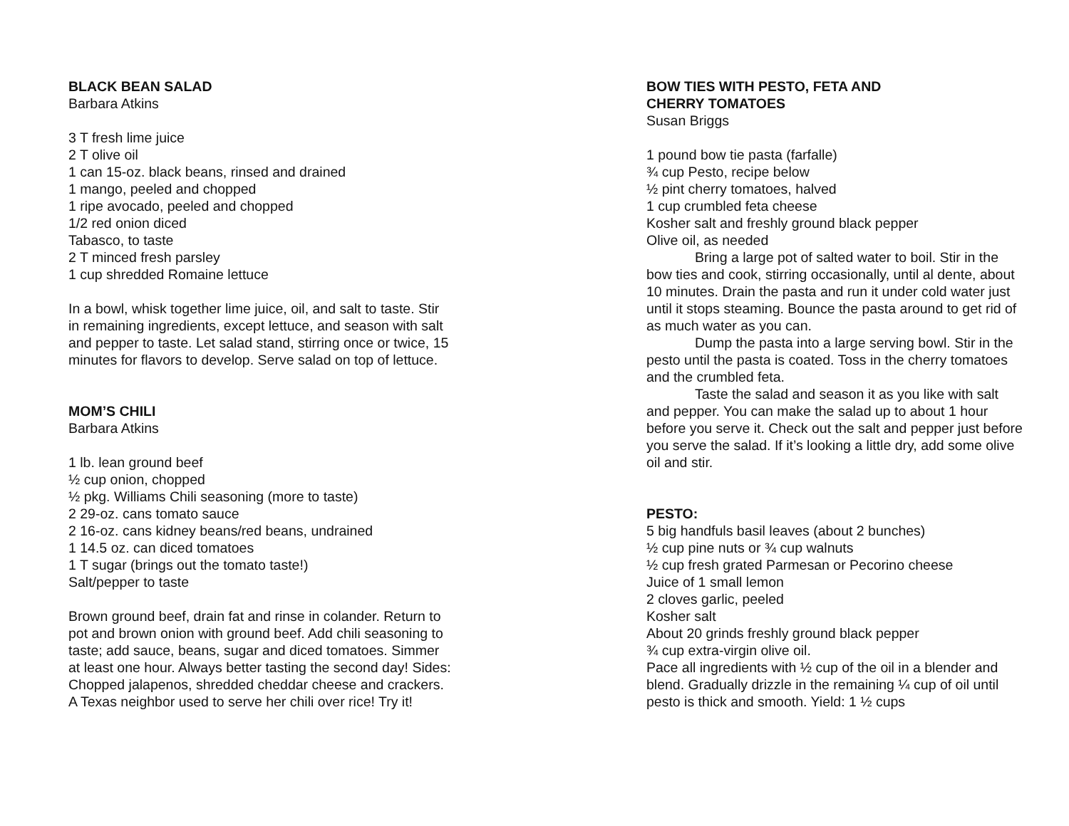BLACK BEAN SALAD
Barbara Atkins
3 T fresh lime juice
2 T olive oil
1 can 15-oz. black beans, rinsed and drained
1 mango, peeled and chopped
1 ripe avocado, peeled and chopped
1/2 red onion diced
Tabasco, to taste
2 T minced fresh parsley
1 cup shredded Romaine lettuce
In a bowl, whisk together lime juice, oil, and salt to taste. Stir in remaining ingredients, except lettuce, and season with salt and pepper to taste. Let salad stand, stirring once or twice, 15 minutes for flavors to develop. Serve salad on top of lettuce.
MOM’S CHILI
Barbara Atkins
1 lb. lean ground beef
½ cup onion, chopped
½ pkg. Williams Chili seasoning (more to taste)
2 29-oz. cans tomato sauce
2 16-oz. cans kidney beans/red beans, undrained
1 14.5 oz. can diced tomatoes
1 T sugar (brings out the tomato taste!)
Salt/pepper to taste
Brown ground beef, drain fat and rinse in colander. Return to pot and brown onion with ground beef. Add chili seasoning to taste; add sauce, beans, sugar and diced tomatoes. Simmer at least one hour. Always better tasting the second day! Sides: Chopped jalapenos, shredded cheddar cheese and crackers. A Texas neighbor used to serve her chili over rice! Try it!
BOW TIES WITH PESTO, FETA AND
CHERRY TOMATOES
Susan Briggs
1 pound bow tie pasta (farfalle)
¾ cup Pesto, recipe below
½ pint cherry tomatoes, halved
1 cup crumbled feta cheese
Kosher salt and freshly ground black pepper
Olive oil, as needed
Bring a large pot of salted water to boil. Stir in the bow ties and cook, stirring occasionally, until al dente, about 10 minutes. Drain the pasta and run it under cold water just until it stops steaming. Bounce the pasta around to get rid of as much water as you can.
Dump the pasta into a large serving bowl. Stir in the pesto until the pasta is coated. Toss in the cherry tomatoes and the crumbled feta.
Taste the salad and season it as you like with salt and pepper. You can make the salad up to about 1 hour before you serve it. Check out the salt and pepper just before you serve the salad. If it’s looking a little dry, add some olive oil and stir.
PESTO:
5 big handfuls basil leaves (about 2 bunches)
½ cup pine nuts or ¾ cup walnuts
½ cup fresh grated Parmesan or Pecorino cheese
Juice of 1 small lemon
2 cloves garlic, peeled
Kosher salt
About 20 grinds freshly ground black pepper
¾ cup extra-virgin olive oil.
Pace all ingredients with ½ cup of the oil in a blender and blend. Gradually drizzle in the remaining ¼ cup of oil until pesto is thick and smooth. Yield: 1 ½ cups